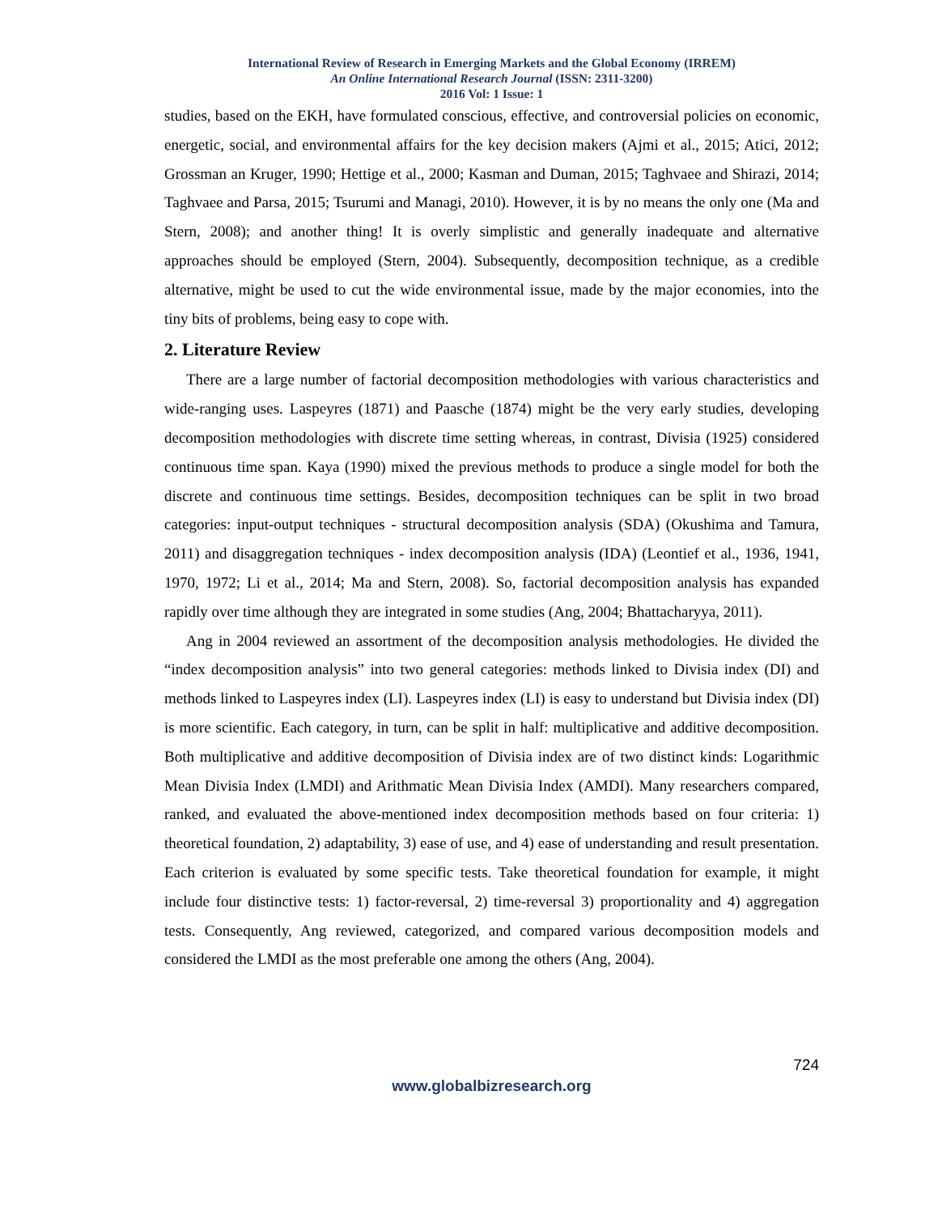International Review of Research in Emerging Markets and the Global Economy (IRREM)
An Online International Research Journal (ISSN: 2311-3200)
2016 Vol: 1 Issue: 1
studies, based on the EKH, have formulated conscious, effective, and controversial policies on economic, energetic, social, and environmental affairs for the key decision makers (Ajmi et al., 2015; Atici, 2012; Grossman an Kruger, 1990; Hettige et al., 2000; Kasman and Duman, 2015; Taghvaee and Shirazi, 2014; Taghvaee and Parsa, 2015; Tsurumi and Managi, 2010). However, it is by no means the only one (Ma and Stern, 2008); and another thing! It is overly simplistic and generally inadequate and alternative approaches should be employed (Stern, 2004). Subsequently, decomposition technique, as a credible alternative, might be used to cut the wide environmental issue, made by the major economies, into the tiny bits of problems, being easy to cope with.
2. Literature Review
There are a large number of factorial decomposition methodologies with various characteristics and wide-ranging uses. Laspeyres (1871) and Paasche (1874) might be the very early studies, developing decomposition methodologies with discrete time setting whereas, in contrast, Divisia (1925) considered continuous time span. Kaya (1990) mixed the previous methods to produce a single model for both the discrete and continuous time settings. Besides, decomposition techniques can be split in two broad categories: input-output techniques - structural decomposition analysis (SDA) (Okushima and Tamura, 2011) and disaggregation techniques - index decomposition analysis (IDA) (Leontief et al., 1936, 1941, 1970, 1972; Li et al., 2014; Ma and Stern, 2008). So, factorial decomposition analysis has expanded rapidly over time although they are integrated in some studies (Ang, 2004; Bhattacharyya, 2011).
Ang in 2004 reviewed an assortment of the decomposition analysis methodologies. He divided the “index decomposition analysis” into two general categories: methods linked to Divisia index (DI) and methods linked to Laspeyres index (LI). Laspeyres index (LI) is easy to understand but Divisia index (DI) is more scientific. Each category, in turn, can be split in half: multiplicative and additive decomposition. Both multiplicative and additive decomposition of Divisia index are of two distinct kinds: Logarithmic Mean Divisia Index (LMDI) and Arithmatic Mean Divisia Index (AMDI). Many researchers compared, ranked, and evaluated the above-mentioned index decomposition methods based on four criteria: 1) theoretical foundation, 2) adaptability, 3) ease of use, and 4) ease of understanding and result presentation. Each criterion is evaluated by some specific tests. Take theoretical foundation for example, it might include four distinctive tests: 1) factor-reversal, 2) time-reversal 3) proportionality and 4) aggregation tests. Consequently, Ang reviewed, categorized, and compared various decomposition models and considered the LMDI as the most preferable one among the others (Ang, 2004).
724
www.globalbizresearch.org